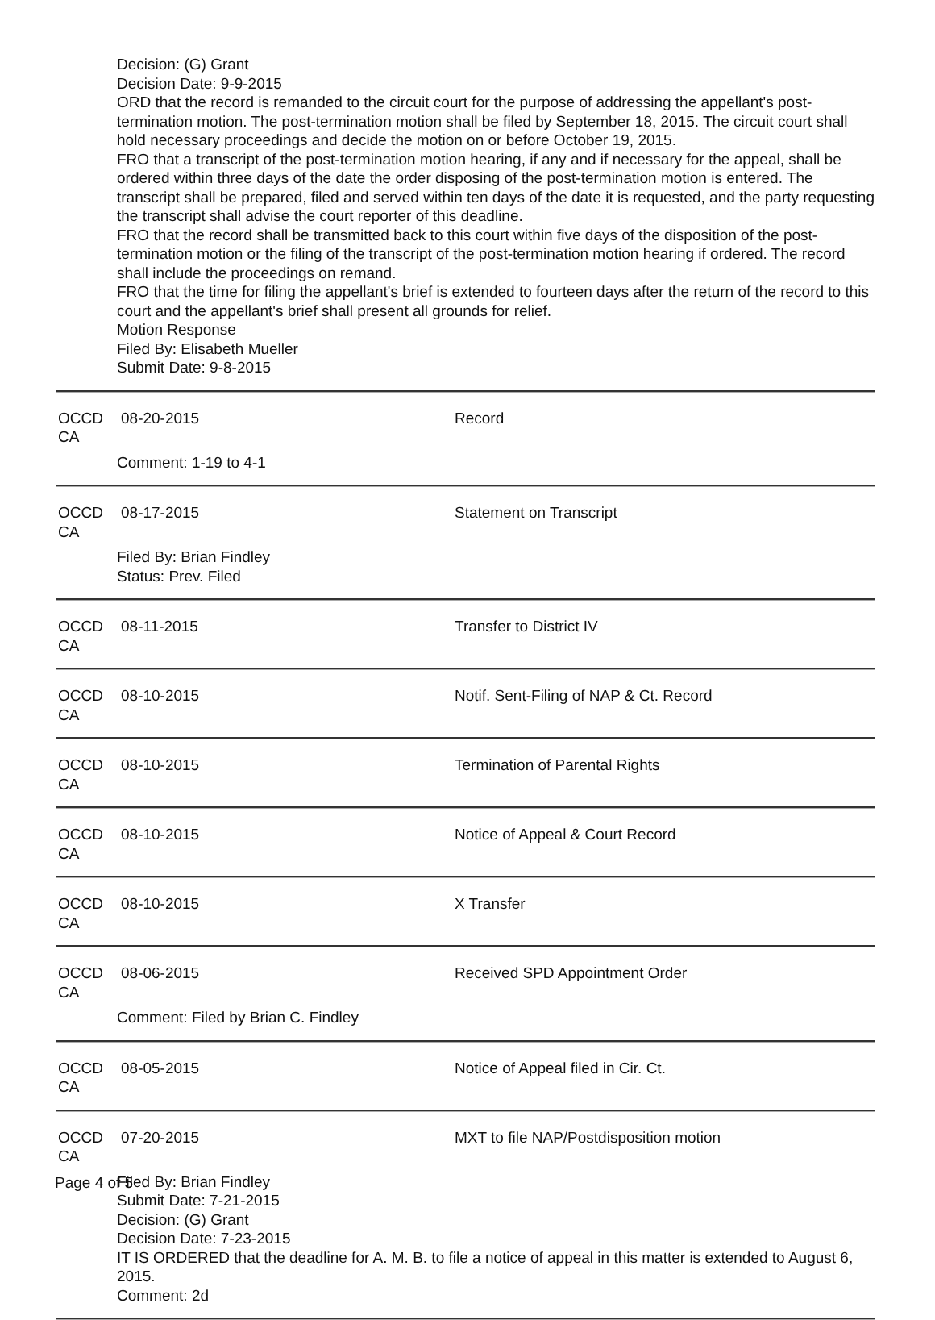Decision: (G) Grant
Decision Date: 9-9-2015
ORD that the record is remanded to the circuit court for the purpose of addressing the appellant's post-termination motion. The post-termination motion shall be filed by September 18, 2015. The circuit court shall hold necessary proceedings and decide the motion on or before October 19, 2015.
FRO that a transcript of the post-termination motion hearing, if any and if necessary for the appeal, shall be ordered within three days of the date the order disposing of the post-termination motion is entered. The transcript shall be prepared, filed and served within ten days of the date it is requested, and the party requesting the transcript shall advise the court reporter of this deadline.
FRO that the record shall be transmitted back to this court within five days of the disposition of the post-termination motion or the filing of the transcript of the post-termination motion hearing if ordered. The record shall include the proceedings on remand.
FRO that the time for filing the appellant's brief is extended to fourteen days after the return of the record to this court and the appellant's brief shall present all grounds for relief.
Motion Response
Filed By: Elisabeth Mueller
Submit Date: 9-8-2015
OCCD CA 08-20-2015 Record
Comment: 1-19 to 4-1
OCCD CA 08-17-2015 Statement on Transcript
Filed By: Brian Findley
Status: Prev. Filed
OCCD CA 08-11-2015 Transfer to District IV
OCCD CA 08-10-2015 Notif. Sent-Filing of NAP & Ct. Record
OCCD CA 08-10-2015 Termination of Parental Rights
OCCD CA 08-10-2015 Notice of Appeal & Court Record
OCCD CA 08-10-2015 X Transfer
OCCD CA 08-06-2015 Received SPD Appointment Order
Comment: Filed by Brian C. Findley
OCCD CA 08-05-2015 Notice of Appeal filed in Cir. Ct.
OCCD CA 07-20-2015 MXT to file NAP/Postdisposition motion
Filed By: Brian Findley
Submit Date: 7-21-2015
Decision: (G) Grant
Decision Date: 7-23-2015
IT IS ORDERED that the deadline for A. M. B. to file a notice of appeal in this matter is extended to August 6, 2015.
Comment: 2d
Page 4 of 5